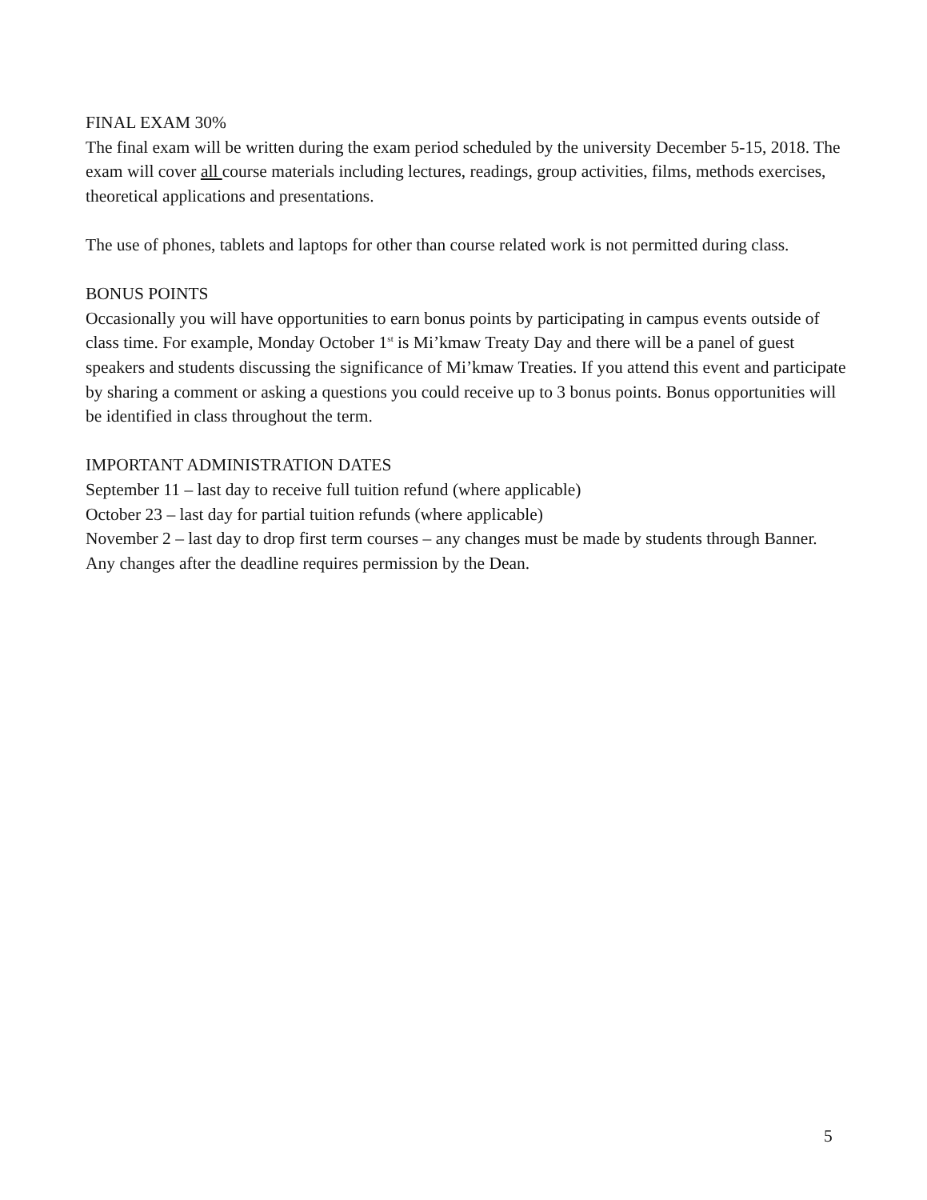FINAL EXAM 30%
The final exam will be written during the exam period scheduled by the university December 5-15, 2018. The exam will cover all course materials including lectures, readings, group activities, films, methods exercises, theoretical applications and presentations.
The use of phones, tablets and laptops for other than course related work is not permitted during class.
BONUS POINTS
Occasionally you will have opportunities to earn bonus points by participating in campus events outside of class time. For example, Monday October 1<sup>st</sup> is Mi’kmaw Treaty Day and there will be a panel of guest speakers and students discussing the significance of Mi’kmaw Treaties. If you attend this event and participate by sharing a comment or asking a questions you could receive up to 3 bonus points. Bonus opportunities will be identified in class throughout the term.
IMPORTANT ADMINISTRATION DATES
September 11 – last day to receive full tuition refund (where applicable)
October 23 – last day for partial tuition refunds (where applicable)
November 2 – last day to drop first term courses – any changes must be made by students through Banner. Any changes after the deadline requires permission by the Dean.
5